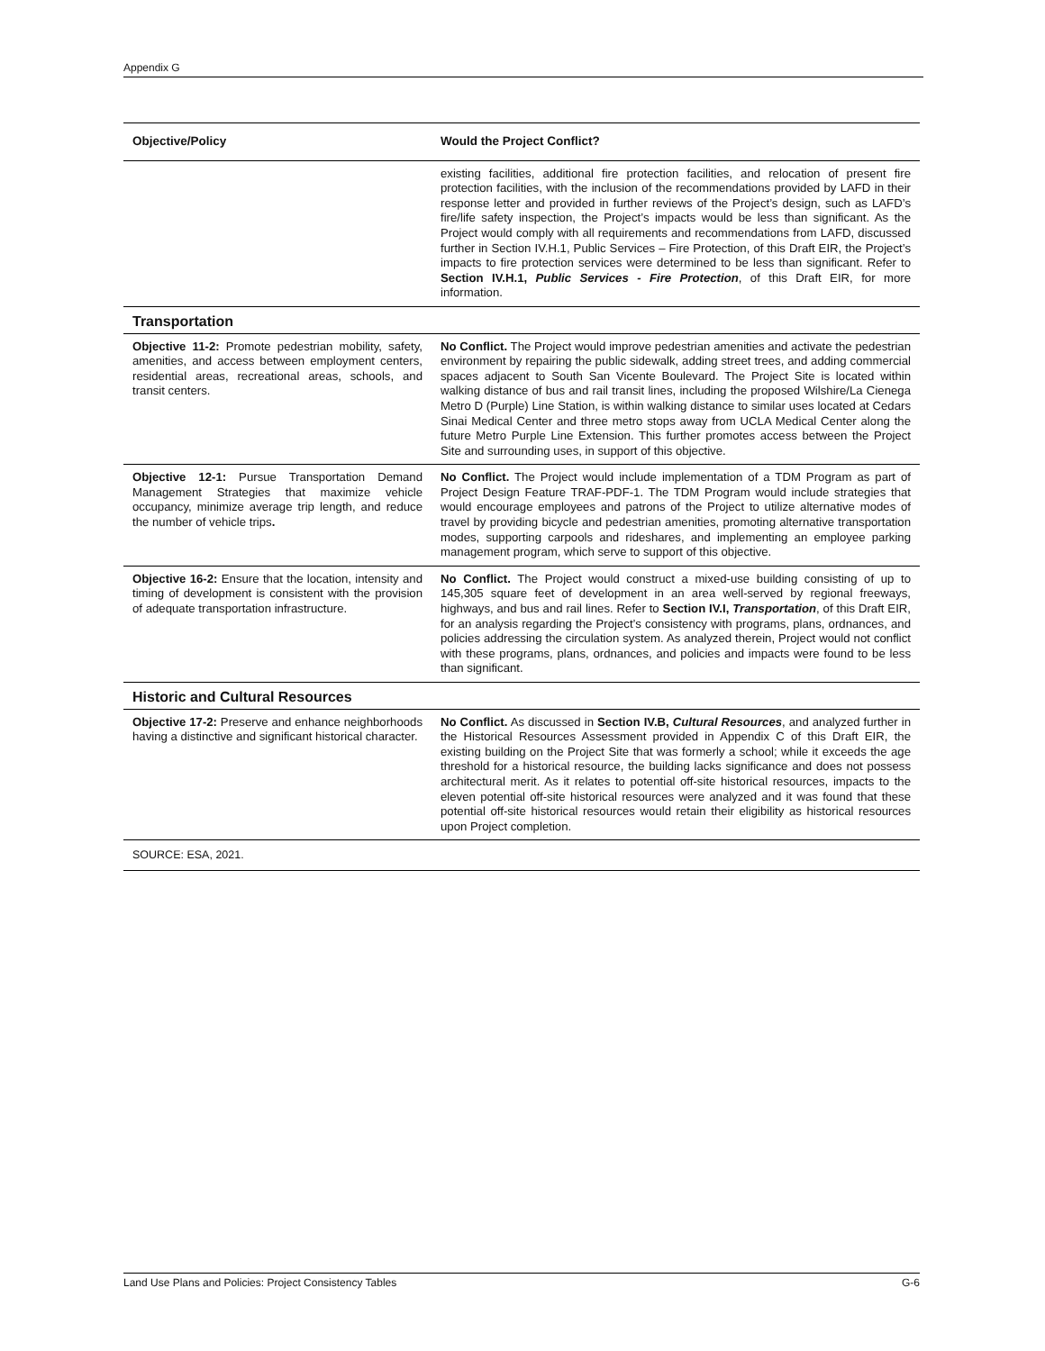Appendix G
| Objective/Policy | Would the Project Conflict? |
| --- | --- |
| | existing facilities, additional fire protection facilities, and relocation of present fire protection facilities, with the inclusion of the recommendations provided by LAFD in their response letter and provided in further reviews of the Project’s design, such as LAFD’s fire/life safety inspection, the Project’s impacts would be less than significant. As the Project would comply with all requirements and recommendations from LAFD, discussed further in Section IV.H.1, Public Services – Fire Protection, of this Draft EIR, the Project’s impacts to fire protection services were determined to be less than significant. Refer to Section IV.H.1, Public Services - Fire Protection , of this Draft EIR, for more information. |
| Transportation | |
| Objective 11-2: Promote pedestrian mobility, safety, amenities, and access between employment centers, residential areas, recreational areas, schools, and transit centers. | No Conflict. The Project would improve pedestrian amenities and activate the pedestrian environment by repairing the public sidewalk, adding street trees, and adding commercial spaces adjacent to South San Vicente Boulevard. The Project Site is located within walking distance of bus and rail transit lines, including the proposed Wilshire/La Cienega Metro D (Purple) Line Station, is within walking distance to similar uses located at Cedars Sinai Medical Center and three metro stops away from UCLA Medical Center along the future Metro Purple Line Extension. This further promotes access between the Project Site and surrounding uses, in support of this objective. |
| Objective 12-1: Pursue Transportation Demand Management Strategies that maximize vehicle occupancy, minimize average trip length, and reduce the number of vehicle trips . | No Conflict. The Project would include implementation of a TDM Program as part of Project Design Feature TRAF-PDF-1. The TDM Program would include strategies that would encourage employees and patrons of the Project to utilize alternative modes of travel by providing bicycle and pedestrian amenities, promoting alternative transportation modes, supporting carpools and rideshares, and implementing an employee parking management program, which serve to support of this objective. |
| Objective 16-2: Ensure that the location, intensity and timing of development is consistent with the provision of adequate transportation infrastructure. | No Conflict. The Project would construct a mixed-use building consisting of up to 145,305 square feet of development in an area well-served by regional freeways, highways, and bus and rail lines. Refer to Section IV.I, Transportation , of this Draft EIR, for an analysis regarding the Project’s consistency with programs, plans, ordnances, and policies addressing the circulation system. As analyzed therein, Project would not conflict with these programs, plans, ordnances, and policies and impacts were found to be less than significant. |
| Historic and Cultural Resources | |
| Objective 17-2: Preserve and enhance neighborhoods having a distinctive and significant historical character. | No Conflict. As discussed in Section IV.B, Cultural Resources , and analyzed further in the Historical Resources Assessment provided in Appendix C of this Draft EIR, the existing building on the Project Site that was formerly a school; while it exceeds the age threshold for a historical resource, the building lacks significance and does not possess architectural merit. As it relates to potential off-site historical resources, impacts to the eleven potential off-site historical resources were analyzed and it was found that these potential off-site historical resources would retain their eligibility as historical resources upon Project completion. |
| SOURCE: ESA, 2021. | |
Land Use Plans and Policies: Project Consistency Tables G-6